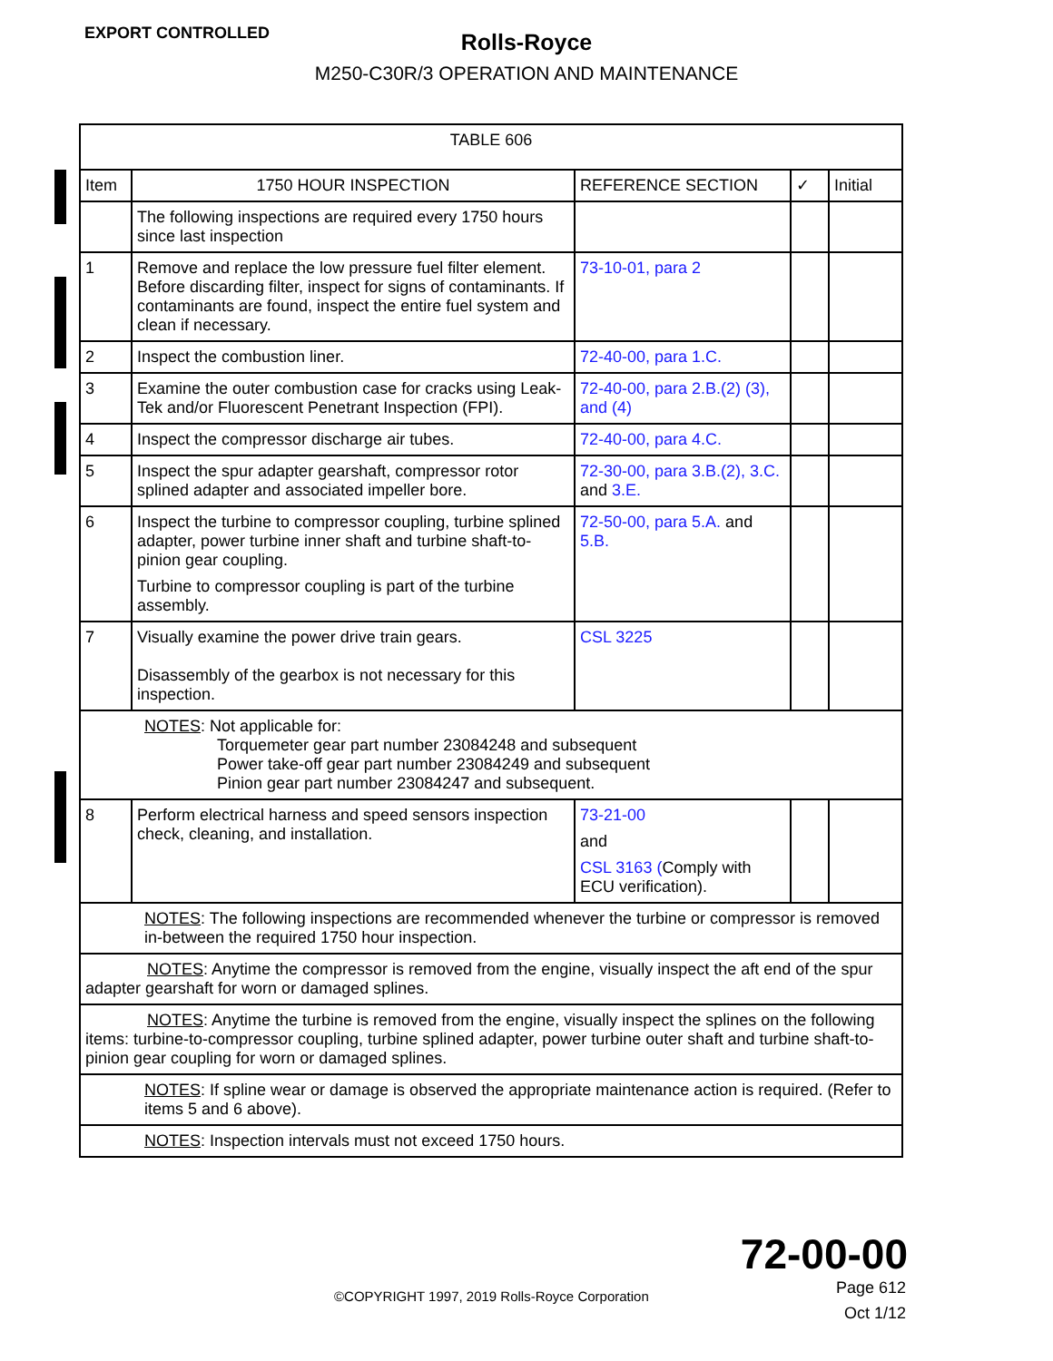EXPORT CONTROLLED
Rolls-Royce
M250-C30R/3 OPERATION AND MAINTENANCE
| TABLE 606 | | | | |
| Item | 1750 HOUR INSPECTION | REFERENCE SECTION | ✓ | Initial |
| | The following inspections are required every 1750 hours since last inspection | | | |
| 1 | Remove and replace the low pressure fuel filter element. Before discarding filter, inspect for signs of contaminants. If contaminants are found, inspect the entire fuel system and clean if necessary. | 73-10-01, para 2 | | |
| 2 | Inspect the combustion liner. | 72-40-00, para 1.C. | | |
| 3 | Examine the outer combustion case for cracks using Leak-Tek and/or Fluorescent Penetrant Inspection (FPI). | 72-40-00, para 2.B.(2) (3), and (4) | | |
| 4 | Inspect the compressor discharge air tubes. | 72-40-00, para 4.C. | | |
| 5 | Inspect the spur adapter gearshaft, compressor rotor splined adapter and associated impeller bore. | 72-30-00, para 3.B.(2), 3.C. and 3.E. | | |
| 6 | Inspect the turbine to compressor coupling, turbine splined adapter, power turbine inner shaft and turbine shaft-to-pinion gear coupling. Turbine to compressor coupling is part of the turbine assembly. | 72-50-00, para 5.A. and 5.B. | | |
| 7 | Visually examine the power drive train gears. Disassembly of the gearbox is not necessary for this inspection. | CSL 3225 | | |
| NOTES : Not applicable for: Torquemeter gear part number 23084248 and subsequent Power take-off gear part number 23084249 and subsequent Pinion gear part number 23084247 and subsequent. | | | | |
| 8 | Perform electrical harness and speed sensors inspection check, cleaning, and installation. | 73-21-00 and CSL 3163 ( Comply with ECU verification). | | |
| NOTES : The following inspections are recommended whenever the turbine or compressor is removed in-between the required 1750 hour inspection. | | | | |
| NOTES : Anytime the compressor is removed from the engine, visually inspect the aft end of the spur adapter gearshaft for worn or damaged splines. | | | | |
| NOTES : Anytime the turbine is removed from the engine, visually inspect the splines on the following items: turbine-to-compressor coupling, turbine splined adapter, power turbine outer shaft and turbine shaft-to-pinion gear coupling for worn or damaged splines. | | | | |
| NOTES : If spline wear or damage is observed the appropriate maintenance action is required. (Refer to items 5 and 6 above). | | | | |
| NOTES : Inspection intervals must not exceed 1750 hours. | | | | |
72-00-00
Page 612
Oct 1/12
©COPYRIGHT 1997, 2019 Rolls-Royce Corporation